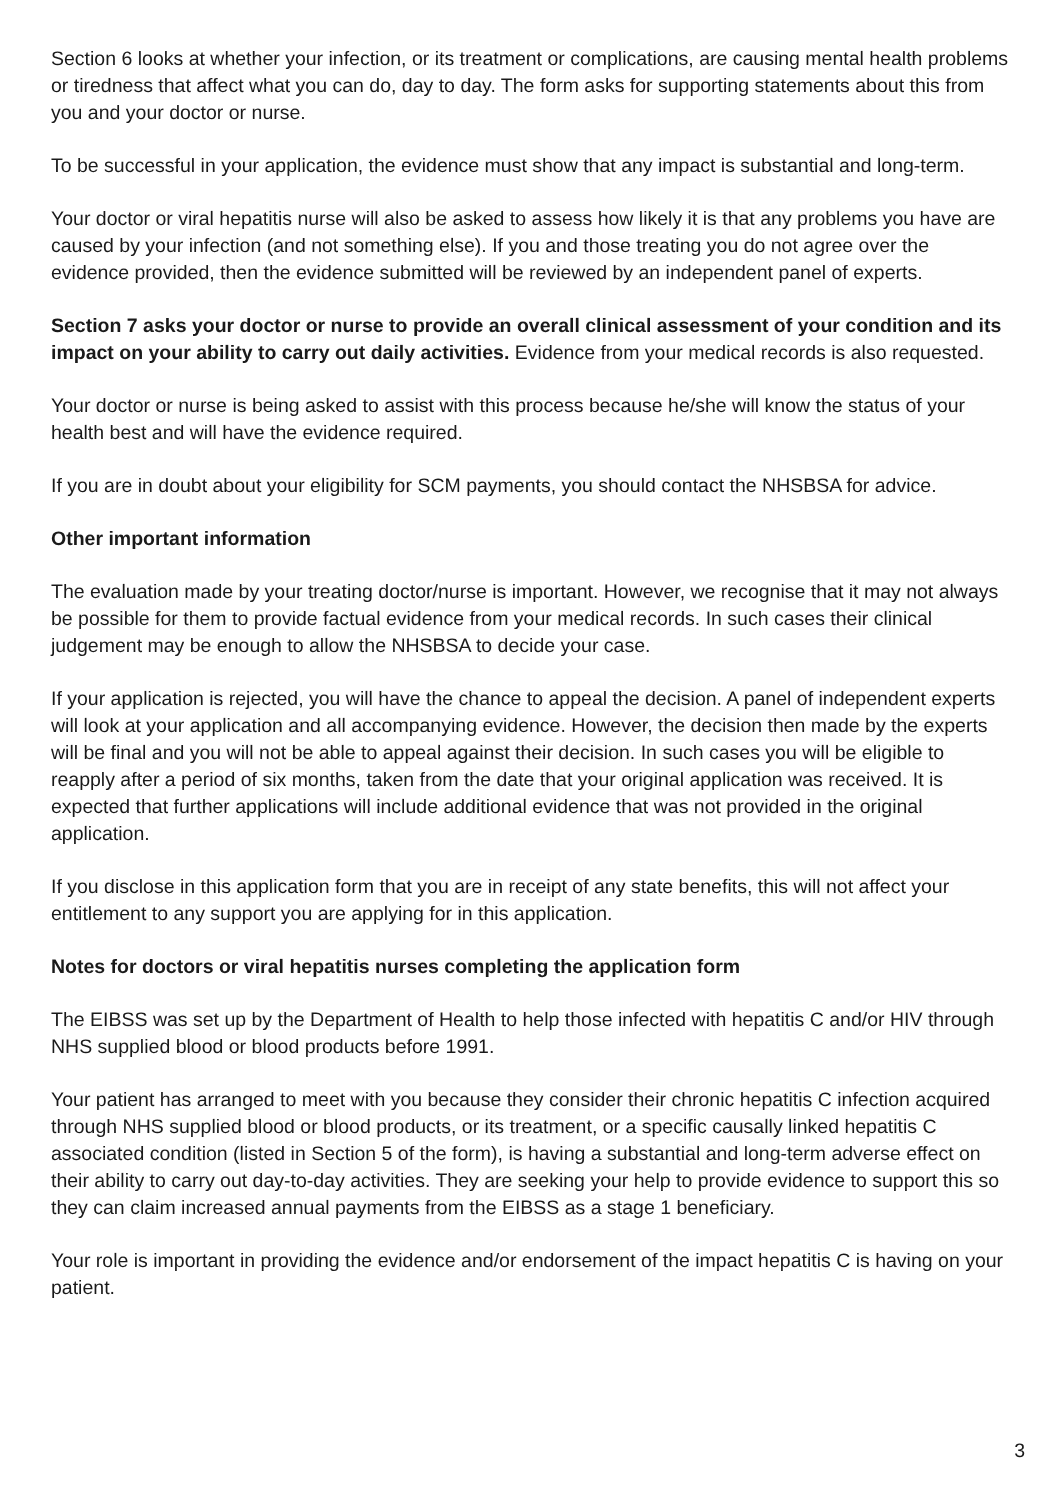Section 6 looks at whether your infection, or its treatment or complications, are causing mental health problems or tiredness that affect what you can do, day to day. The form asks for supporting statements about this from you and your doctor or nurse.
To be successful in your application, the evidence must show that any impact is substantial and long-term.
Your doctor or viral hepatitis nurse will also be asked to assess how likely it is that any problems you have are caused by your infection (and not something else). If you and those treating you do not agree over the evidence provided, then the evidence submitted will be reviewed by an independent panel of experts.
Section 7 asks your doctor or nurse to provide an overall clinical assessment of your condition and its impact on your ability to carry out daily activities. Evidence from your medical records is also requested.
Your doctor or nurse is being asked to assist with this process because he/she will know the status of your health best and will have the evidence required.
If you are in doubt about your eligibility for SCM payments, you should contact the NHSBSA for advice.
Other important information
The evaluation made by your treating doctor/nurse is important. However, we recognise that it may not always be possible for them to provide factual evidence from your medical records. In such cases their clinical judgement may be enough to allow the NHSBSA to decide your case.
If your application is rejected, you will have the chance to appeal the decision. A panel of independent experts will look at your application and all accompanying evidence. However, the decision then made by the experts will be final and you will not be able to appeal against their decision. In such cases you will be eligible to reapply after a period of six months, taken from the date that your original application was received. It is expected that further applications will include additional evidence that was not provided in the original application.
If you disclose in this application form that you are in receipt of any state benefits, this will not affect your entitlement to any support you are applying for in this application.
Notes for doctors or viral hepatitis nurses completing the application form
The EIBSS was set up by the Department of Health to help those infected with hepatitis C and/or HIV through NHS supplied blood or blood products before 1991.
Your patient has arranged to meet with you because they consider their chronic hepatitis C infection acquired through NHS supplied blood or blood products, or its treatment, or a specific causally linked hepatitis C associated condition (listed in Section 5 of the form), is having a substantial and long-term adverse effect on their ability to carry out day-to-day activities. They are seeking your help to provide evidence to support this so they can claim increased annual payments from the EIBSS as a stage 1 beneficiary.
Your role is important in providing the evidence and/or endorsement of the impact hepatitis C is having on your patient.
3